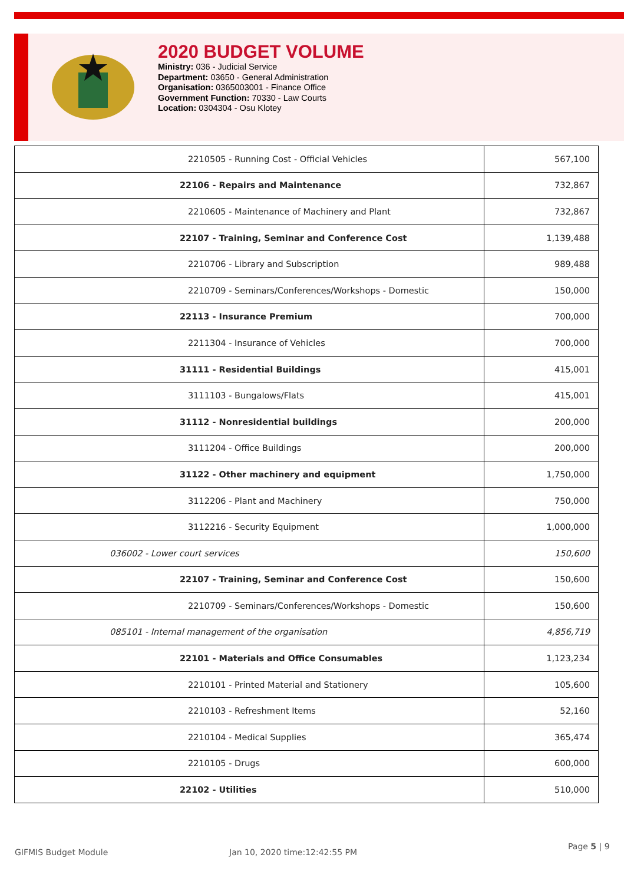2020 BUDGET VOLUME
Ministry: 036 - Judicial Service
Department: 03650 - General Administration
Organisation: 0365003001 - Finance Office
Government Function: 70330 - Law Courts
Location: 0304304 - Osu Klotey
| 2210505 - Running Cost - Official Vehicles | 567,100 |
| 22106 - Repairs and Maintenance | 732,867 |
| 2210605 - Maintenance of Machinery and Plant | 732,867 |
| 22107 - Training, Seminar and Conference Cost | 1,139,488 |
| 2210706 - Library and Subscription | 989,488 |
| 2210709 - Seminars/Conferences/Workshops - Domestic | 150,000 |
| 22113 - Insurance Premium | 700,000 |
| 2211304 - Insurance of Vehicles | 700,000 |
| 31111 - Residential Buildings | 415,001 |
| 3111103 - Bungalows/Flats | 415,001 |
| 31112 - Nonresidential buildings | 200,000 |
| 3111204 - Office Buildings | 200,000 |
| 31122 - Other machinery and equipment | 1,750,000 |
| 3112206 - Plant and Machinery | 750,000 |
| 3112216 - Security Equipment | 1,000,000 |
| 036002 - Lower court services | 150,600 |
| 22107 - Training, Seminar and Conference Cost | 150,600 |
| 2210709 - Seminars/Conferences/Workshops - Domestic | 150,600 |
| 085101 - Internal management of the organisation | 4,856,719 |
| 22101 - Materials and Office Consumables | 1,123,234 |
| 2210101 - Printed Material and Stationery | 105,600 |
| 2210103 - Refreshment Items | 52,160 |
| 2210104 - Medical Supplies | 365,474 |
| 2210105 - Drugs | 600,000 |
| 22102 - Utilities | 510,000 |
GIFMIS Budget Module Jan 10, 2020 time:12:42:55 PM
Page 5 | 9